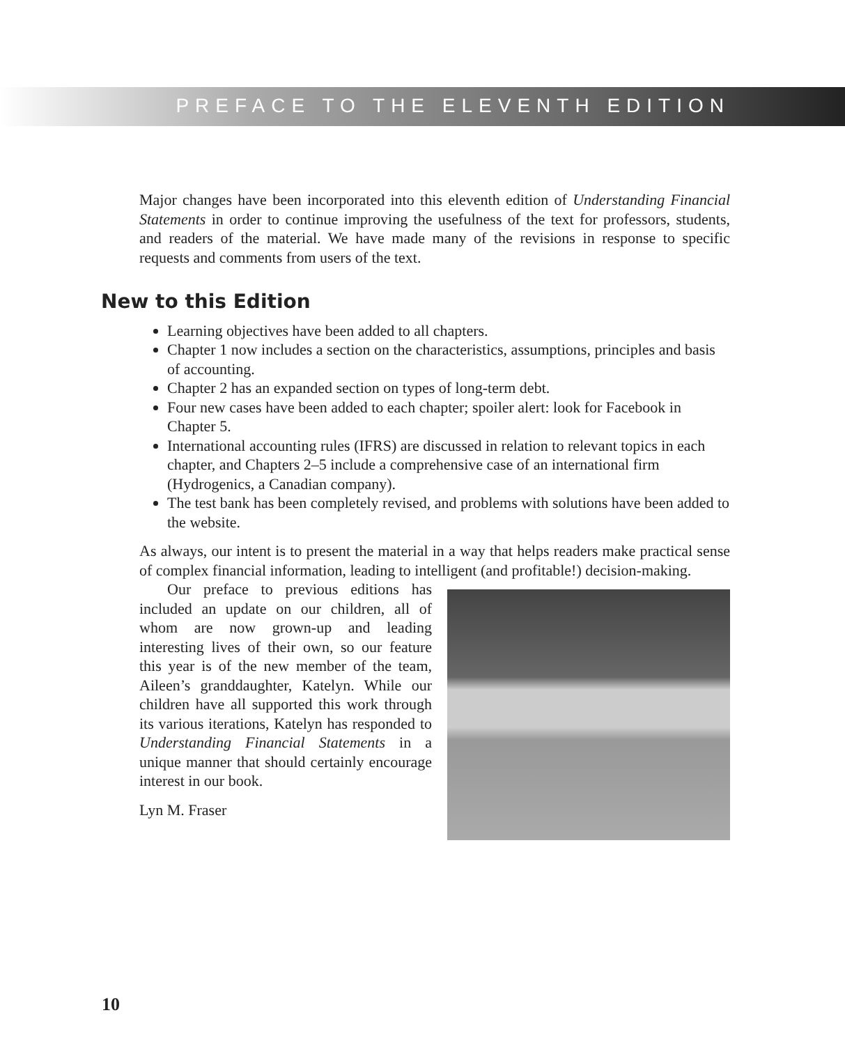PREFACE TO THE ELEVENTH EDITION
Major changes have been incorporated into this eleventh edition of Understanding Financial Statements in order to continue improving the usefulness of the text for professors, students, and readers of the material. We have made many of the revisions in response to specific requests and comments from users of the text.
New to this Edition
Learning objectives have been added to all chapters.
Chapter 1 now includes a section on the characteristics, assumptions, principles and basis of accounting.
Chapter 2 has an expanded section on types of long-term debt.
Four new cases have been added to each chapter; spoiler alert: look for Facebook in Chapter 5.
International accounting rules (IFRS) are discussed in relation to relevant topics in each chapter, and Chapters 2–5 include a comprehensive case of an international firm (Hydrogenics, a Canadian company).
The test bank has been completely revised, and problems with solutions have been added to the website.
As always, our intent is to present the material in a way that helps readers make practical sense of complex financial information, leading to intelligent (and profitable!) decision-making.
Our preface to previous editions has included an update on our children, all of whom are now grown-up and leading interesting lives of their own, so our feature this year is of the new member of the team, Aileen’s granddaughter, Katelyn. While our children have all supported this work through its various iterations, Katelyn has responded to Understanding Financial Statements in a unique manner that should certainly encourage interest in our book.
Lyn M. Fraser
10